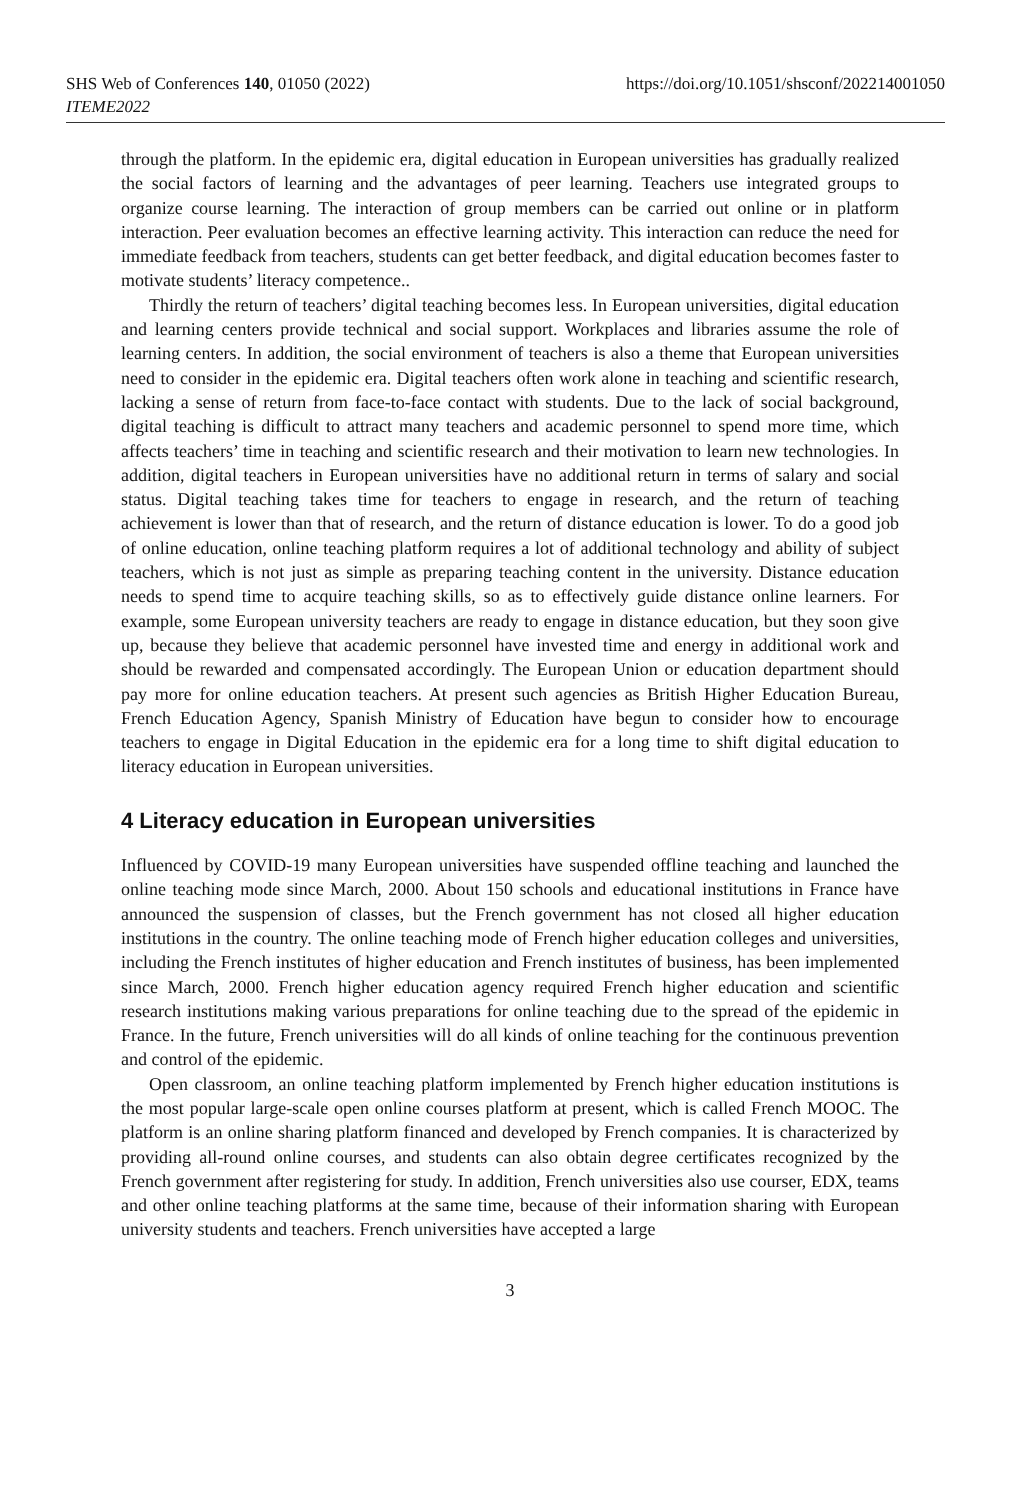https://doi.org/10.1051/shsconf/202214001050 SHS Web of Conferences 140, 01050 (2022)
ITEME2022
through the platform. In the epidemic era, digital education in European universities has gradually realized the social factors of learning and the advantages of peer learning. Teachers use integrated groups to organize course learning. The interaction of group members can be carried out online or in platform interaction. Peer evaluation becomes an effective learning activity. This interaction can reduce the need for immediate feedback from teachers, students can get better feedback, and digital education becomes faster to motivate students’ literacy competence..
Thirdly the return of teachers’ digital teaching becomes less. In European universities, digital education and learning centers provide technical and social support. Workplaces and libraries assume the role of learning centers. In addition, the social environment of teachers is also a theme that European universities need to consider in the epidemic era. Digital teachers often work alone in teaching and scientific research, lacking a sense of return from face-to-face contact with students. Due to the lack of social background, digital teaching is difficult to attract many teachers and academic personnel to spend more time, which affects teachers’ time in teaching and scientific research and their motivation to learn new technologies. In addition, digital teachers in European universities have no additional return in terms of salary and social status. Digital teaching takes time for teachers to engage in research, and the return of teaching achievement is lower than that of research, and the return of distance education is lower. To do a good job of online education, online teaching platform requires a lot of additional technology and ability of subject teachers, which is not just as simple as preparing teaching content in the university. Distance education needs to spend time to acquire teaching skills, so as to effectively guide distance online learners. For example, some European university teachers are ready to engage in distance education, but they soon give up, because they believe that academic personnel have invested time and energy in additional work and should be rewarded and compensated accordingly. The European Union or education department should pay more for online education teachers. At present such agencies as British Higher Education Bureau, French Education Agency, Spanish Ministry of Education have begun to consider how to encourage teachers to engage in Digital Education in the epidemic era for a long time to shift digital education to literacy education in European universities.
4 Literacy education in European universities
Influenced by COVID-19 many European universities have suspended offline teaching and launched the online teaching mode since March, 2000. About 150 schools and educational institutions in France have announced the suspension of classes, but the French government has not closed all higher education institutions in the country. The online teaching mode of French higher education colleges and universities, including the French institutes of higher education and French institutes of business, has been implemented since March, 2000. French higher education agency required French higher education and scientific research institutions making various preparations for online teaching due to the spread of the epidemic in France. In the future, French universities will do all kinds of online teaching for the continuous prevention and control of the epidemic.
Open classroom, an online teaching platform implemented by French higher education institutions is the most popular large-scale open online courses platform at present, which is called French MOOC. The platform is an online sharing platform financed and developed by French companies. It is characterized by providing all-round online courses, and students can also obtain degree certificates recognized by the French government after registering for study. In addition, French universities also use courser, EDX, teams and other online teaching platforms at the same time, because of their information sharing with European university students and teachers. French universities have accepted a large
3